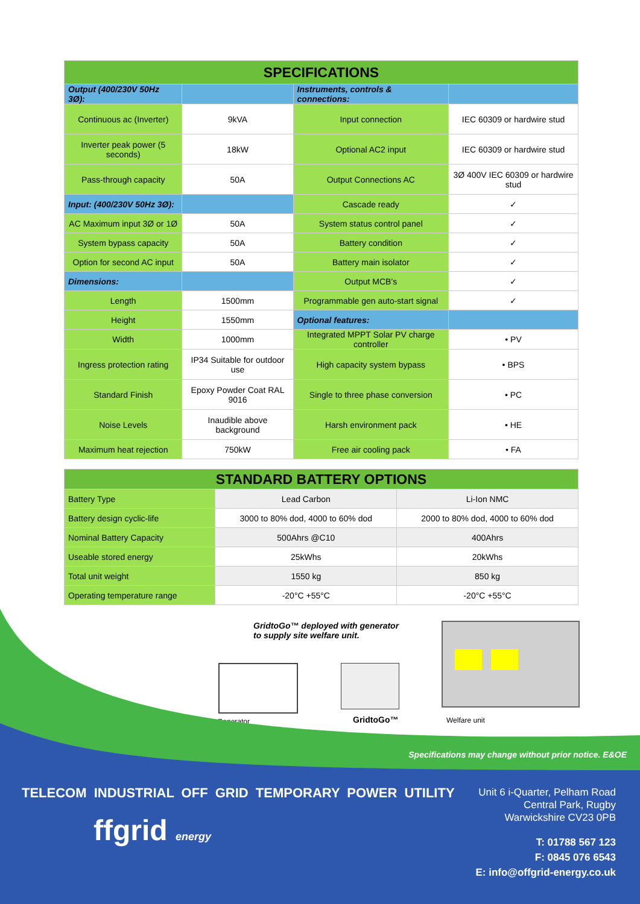| SPECIFICATIONS | | | |
| --- | --- | --- | --- |
| Output (400/230V 50Hz 3Ø): | | Instruments, controls & connections: | |
| Continuous ac (Inverter) | 9kVA | Input connection | IEC 60309 or hardwire stud |
| Inverter peak power (5 seconds) | 18kW | Optional AC2 input | IEC 60309 or hardwire stud |
| Pass-through capacity | 50A | Output Connections AC | 3Ø 400V IEC 60309 or hardwire stud |
| Input: (400/230V 50Hz 3Ø): | | Cascade ready | ✓ |
| AC Maximum input 3Ø or 1Ø | 50A | System status control panel | ✓ |
| System bypass capacity | 50A | Battery condition | ✓ |
| Option for second AC input | 50A | Battery main isolator | ✓ |
| Dimensions: | | Output MCB’s | ✓ |
| Length | 1500mm | Programmable gen auto-start signal | ✓ |
| Height | 1550mm | Optional features: | |
| Width | 1000mm | Integrated MPPT Solar PV charge controller | • PV |
| Ingress protection rating | IP34 Suitable for outdoor use | High capacity system bypass | • BPS |
| Standard Finish | Epoxy Powder Coat RAL 9016 | Single to three phase conversion | • PC |
| Noise Levels | Inaudible above background | Harsh environment pack | • HE |
| Maximum heat rejection | 750kW | Free air cooling pack | • FA |
| STANDARD BATTERY OPTIONS | | |
| --- | --- | --- |
| Battery Type | Lead Carbon | Li-Ion NMC |
| Battery design cyclic-life | 3000 to 80% dod, 4000 to 60% dod | 2000 to 80% dod, 4000 to 60% dod |
| Nominal Battery Capacity | 500Ahrs @C10 | 400Ahrs |
| Useable stored energy | 25kWhs | 20kWhs |
| Total unit weight | 1550 kg | 850 kg |
| Operating temperature range | -20°C +55°C | -20°C +55°C |
GridtoGo™ deployed with generator
to supply site welfare unit.
Generator GridtoGo™ Welfare unit
Specifications may change without prior notice. E&OE
TELECOM INDUSTRIAL OFF GRID TEMPORARY POWER UTILITY
Unit 6 i-Quarter, Pelham Road
Central Park, Rugby
Warwickshire CV23 0PB
ffgrid energy
T: 01788 567 123
F: 0845 076 6543
E: info@offgrid-energy.co.uk